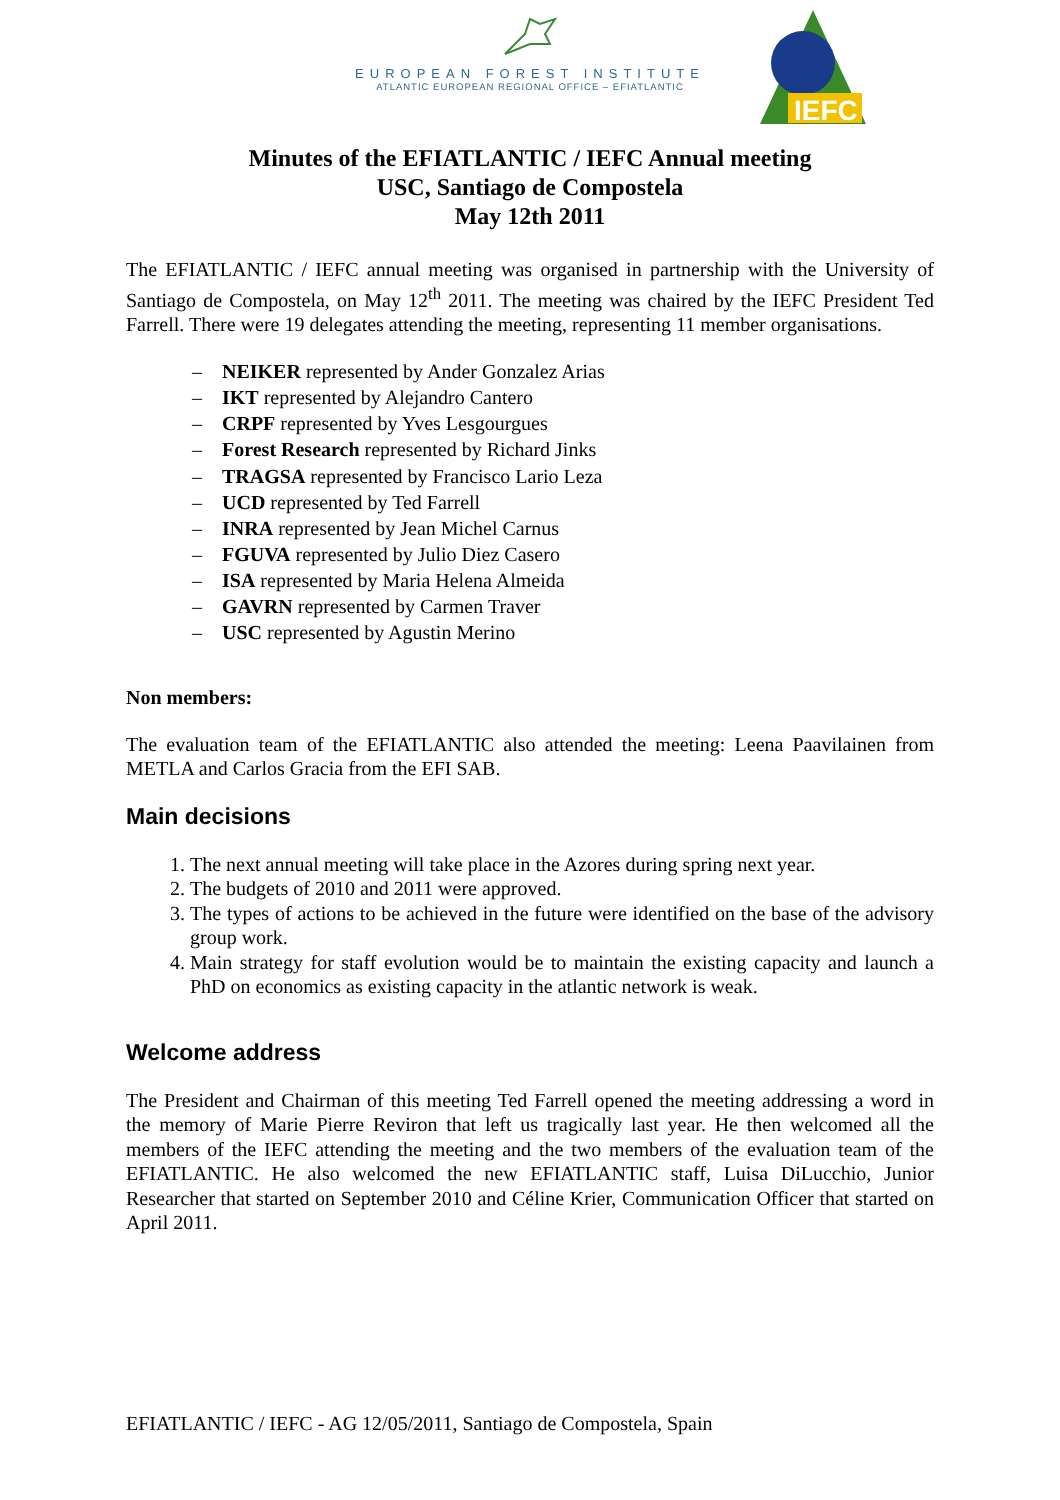EUROPEAN FOREST INSTITUTE
ATLANTIC EUROPEAN REGIONAL OFFICE – EFIATLANTIC
IEFC
Minutes of the EFIATLANTIC / IEFC Annual meeting
USC, Santiago de Compostela
May 12th 2011
The EFIATLANTIC / IEFC annual meeting was organised in partnership with the University of Santiago de Compostela, on May 12<sup>th</sup> 2011. The meeting was chaired by the IEFC President Ted Farrell. There were 19 delegates attending the meeting, representing 11 member organisations.
– NEIKER represented by Ander Gonzalez Arias
– IKT represented by Alejandro Cantero
– CRPF represented by Yves Lesgourgues
– Forest Research represented by Richard Jinks
– TRAGSA represented by Francisco Lario Leza
– UCD represented by Ted Farrell
– INRA represented by Jean Michel Carnus
– FGUVA represented by Julio Diez Casero
– ISA represented by Maria Helena Almeida
– GAVRN represented by Carmen Traver
– USC represented by Agustin Merino
Non members:
The evaluation team of the EFIATLANTIC also attended the meeting: Leena Paavilainen from METLA and Carlos Gracia from the EFI SAB.
Main decisions
1. The next annual meeting will take place in the Azores during spring next year.
2. The budgets of 2010 and 2011 were approved.
3. The types of actions to be achieved in the future were identified on the base of the advisory group work.
4. Main strategy for staff evolution would be to maintain the existing capacity and launch a PhD on economics as existing capacity in the atlantic network is weak.
Welcome address
The President and Chairman of this meeting Ted Farrell opened the meeting addressing a word in the memory of Marie Pierre Reviron that left us tragically last year. He then welcomed all the members of the IEFC attending the meeting and the two members of the evaluation team of the EFIATLANTIC. He also welcomed the new EFIATLANTIC staff, Luisa DiLucchio, Junior Researcher that started on September 2010 and Céline Krier, Communication Officer that started on April 2011.
EFIATLANTIC / IEFC - AG 12/05/2011, Santiago de Compostela, Spain